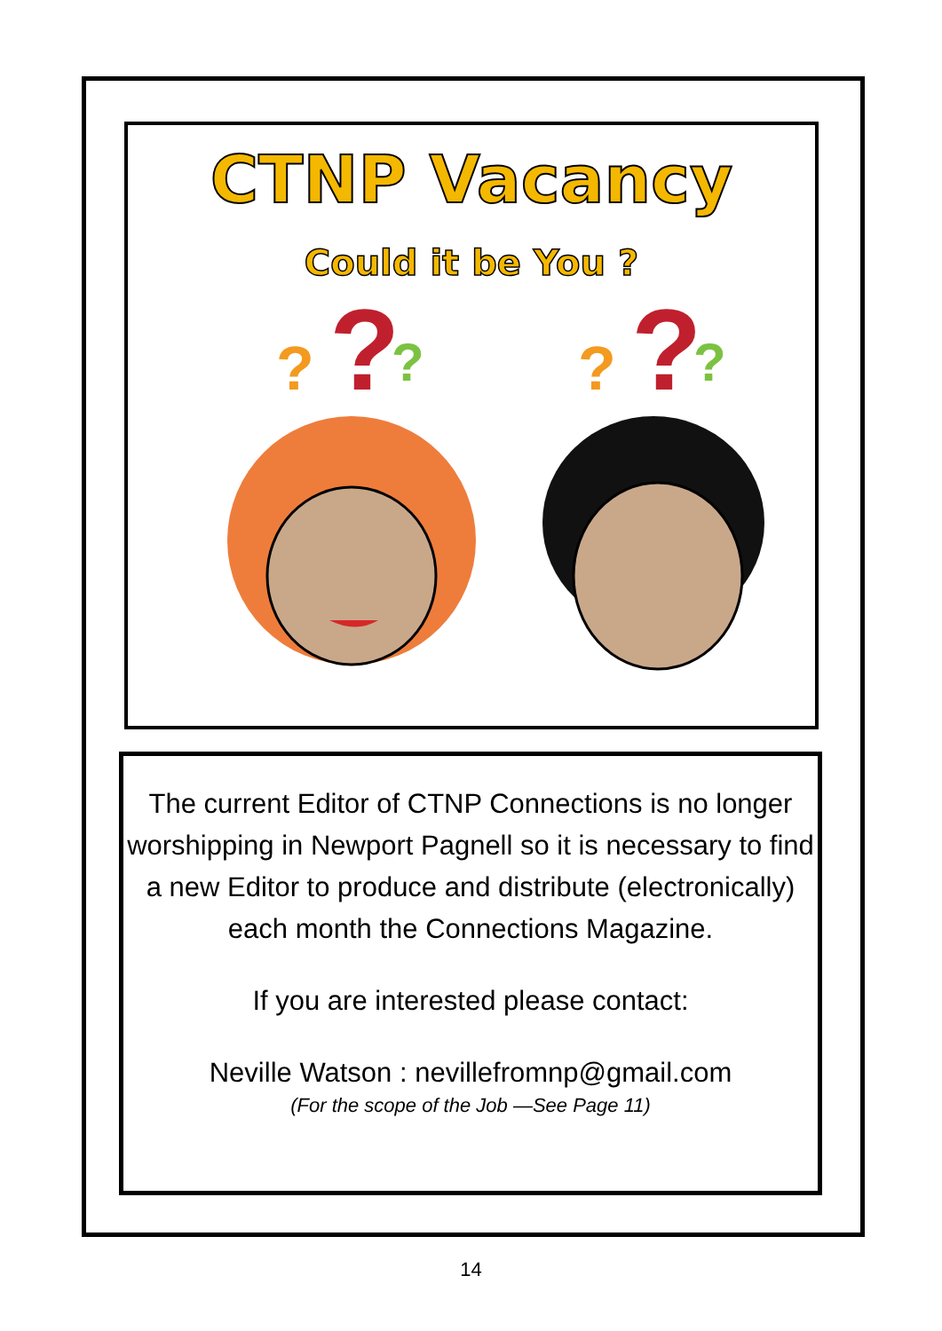CTNP Vacancy
Could it be You ?
?
?
?
?
?
?
The current Editor of CTNP Connections is no longer worshipping in Newport Pagnell so it is necessary to find a new Editor to produce and distribute (electronically) each month the Connections Magazine.
If you are interested please contact:
Neville Watson : nevillefromnp@gmail.com
(For the scope of the Job —See Page 11)
14